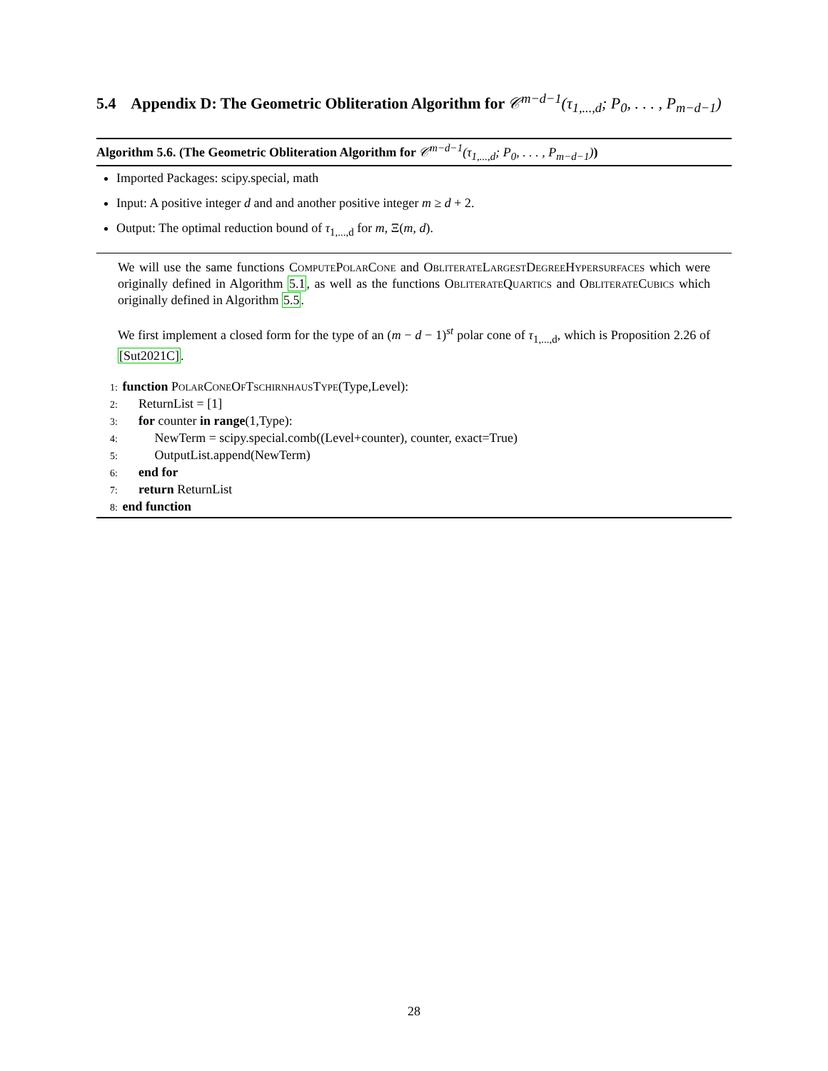5.4 Appendix D: The Geometric Obliteration Algorithm for 𝒞<sup>m−d−1</sup>(τ<sub>1,...,d</sub>; P<sub>0</sub>, . . . , P<sub>m−d−1</sub>)
Algorithm 5.6. (The Geometric Obliteration Algorithm for 𝒞<sup>m−d−1</sup>(τ<sub>1,...,d</sub>; P<sub>0</sub>, . . . , P<sub>m−d−1</sub>))
Imported Packages: scipy.special, math
Input: A positive integer d and and another positive integer m ≥ d + 2.
Output: The optimal reduction bound of τ<sub>1,...,d</sub> for m, Ξ(m, d).
We will use the same functions ComputePolarCone and ObliterateLargestDegreeHypersurfaces which were originally defined in Algorithm 5.1, as well as the functions ObliterateQuartics and ObliterateCubics which originally defined in Algorithm 5.5.
We first implement a closed form for the type of an (m − d − 1)<sup>st</sup> polar cone of τ<sub>1,...,d</sub>, which is Proposition 2.26 of [Sut2021C].
1: function PolarConeOfTschirnhausType(Type,Level):
2: ReturnList = [1]
3: for counter in range(1,Type):
4: NewTerm = scipy.special.comb((Level+counter), counter, exact=True)
5: OutputList.append(NewTerm)
6: end for
7: return ReturnList
8: end function
28